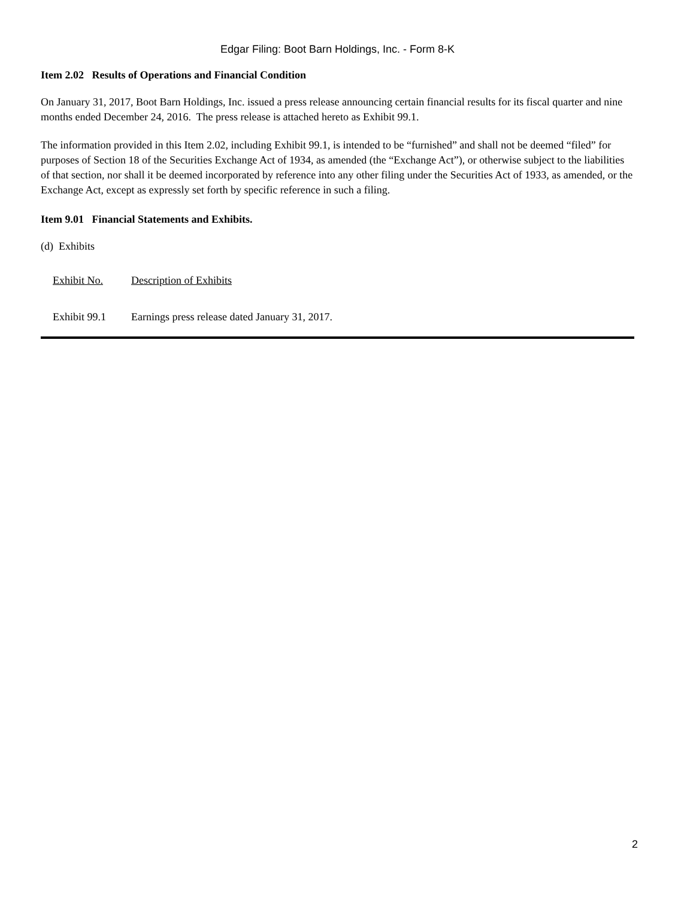Edgar Filing: Boot Barn Holdings, Inc. - Form 8-K
Item 2.02 Results of Operations and Financial Condition
On January 31, 2017, Boot Barn Holdings, Inc. issued a press release announcing certain financial results for its fiscal quarter and nine months ended December 24, 2016. The press release is attached hereto as Exhibit 99.1.
The information provided in this Item 2.02, including Exhibit 99.1, is intended to be “furnished” and shall not be deemed “filed” for purposes of Section 18 of the Securities Exchange Act of 1934, as amended (the “Exchange Act”), or otherwise subject to the liabilities of that section, nor shall it be deemed incorporated by reference into any other filing under the Securities Act of 1933, as amended, or the Exchange Act, except as expressly set forth by specific reference in such a filing.
Item 9.01 Financial Statements and Exhibits.
(d) Exhibits
| Exhibit No. | Description of Exhibits |
| --- | --- |
| Exhibit 99.1 | Earnings press release dated January 31, 2017. |
2